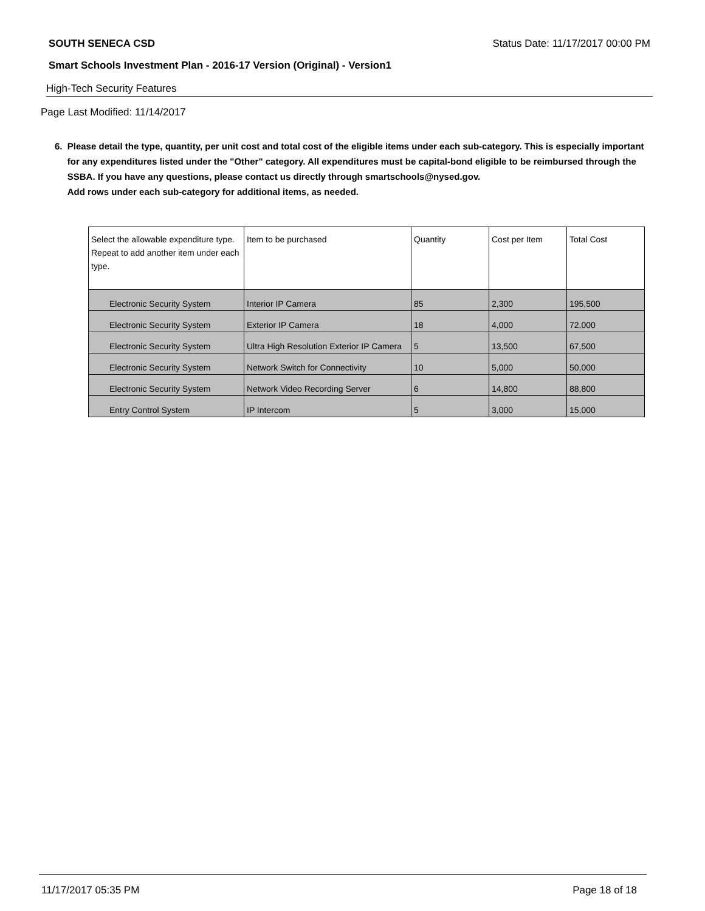SOUTH SENECA CSD Status Date: 11/17/2017 00:00 PM
Smart Schools Investment Plan - 2016-17 Version (Original) - Version1
High-Tech Security Features
Page Last Modified: 11/14/2017
6. Please detail the type, quantity, per unit cost and total cost of the eligible items under each sub-category. This is especially important for any expenditures listed under the "Other" category. All expenditures must be capital-bond eligible to be reimbursed through the SSBA. If you have any questions, please contact us directly through smartschools@nysed.gov.
Add rows under each sub-category for additional items, as needed.
| Select the allowable expenditure type. Repeat to add another item under each type. | Item to be purchased | Quantity | Cost per Item | Total Cost |
| --- | --- | --- | --- | --- |
| Electronic Security System | Interior IP Camera | 85 | 2,300 | 195,500 |
| Electronic Security System | Exterior IP Camera | 18 | 4,000 | 72,000 |
| Electronic Security System | Ultra High Resolution Exterior IP Camera | 5 | 13,500 | 67,500 |
| Electronic Security System | Network Switch for Connectivity | 10 | 5,000 | 50,000 |
| Electronic Security System | Network Video Recording Server | 6 | 14,800 | 88,800 |
| Entry Control System | IP Intercom | 5 | 3,000 | 15,000 |
11/17/2017 05:35 PM Page 18 of 18